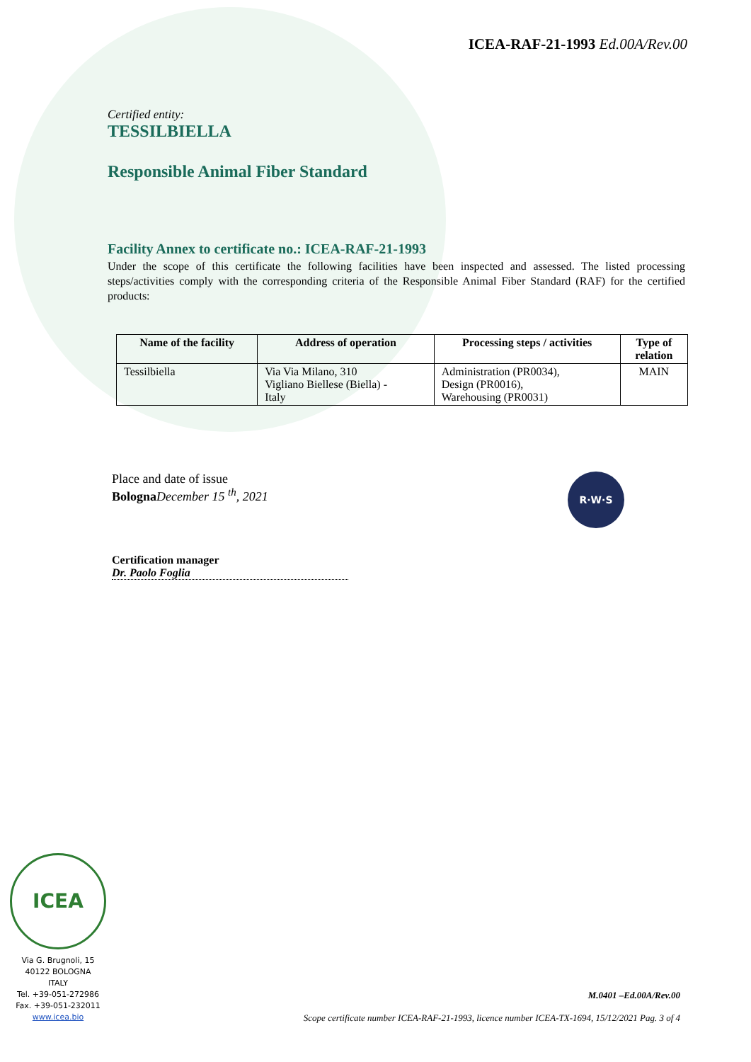ICEA-RAF-21-1993 Ed.00A/Rev.00
Certified entity:
TESSILBIELLA
Responsible Animal Fiber Standard
Facility Annex to certificate no.: ICEA-RAF-21-1993
Under the scope of this certificate the following facilities have been inspected and assessed. The listed processing steps/activities comply with the corresponding criteria of the Responsible Animal Fiber Standard (RAF) for the certified products:
| Name of the facility | Address of operation | Processing steps / activities | Type of relation |
| --- | --- | --- | --- |
| Tessilbiella | Via Via Milano, 310 Vigliano Biellese (Biella) - Italy | Administration (PR0034), Design (PR0016), Warehousing (PR0031) | MAIN |
Place and date of issue
Bologna December 15 <sup>th</sup>, 2021
Certification manager
Dr. Paolo Foglia
R·W·S
ICEA
Via G. Brugnoli, 15
40122 BOLOGNA
ITALY
Tel. +39-051-272986
Fax. +39-051-232011
www.icea.bio
M.0401 –Ed.00A/Rev.00
Scope certificate number ICEA-RAF-21-1993, licence number ICEA-TX-1694, 15/12/2021 Pag. 3 of 4